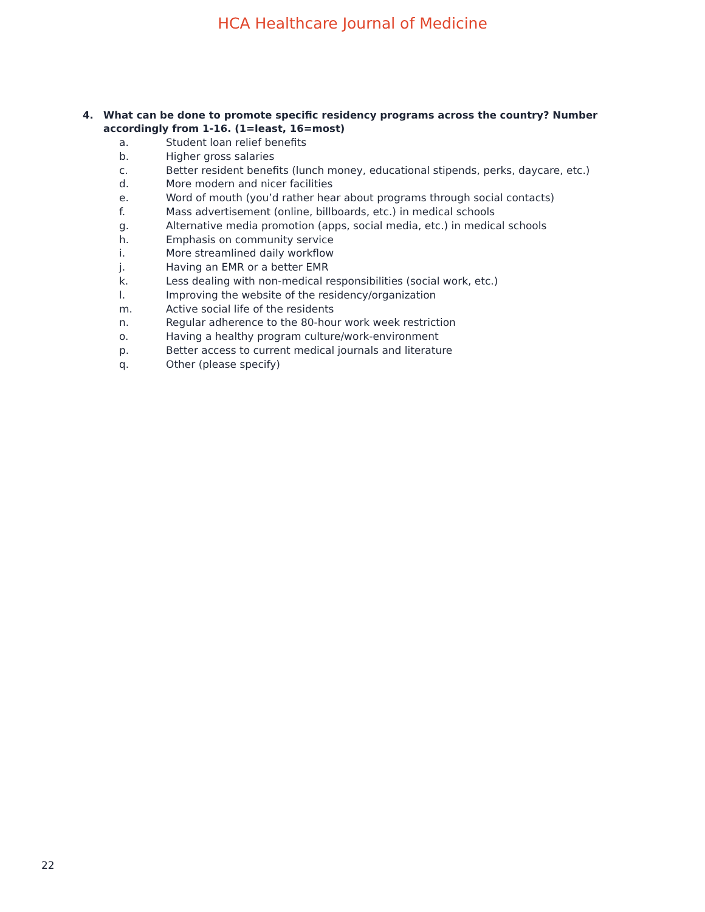HCA Healthcare Journal of Medicine
4. What can be done to promote specific residency programs across the country? Number accordingly from 1-16. (1=least, 16=most)
a. Student loan relief benefits
b. Higher gross salaries
c. Better resident benefits (lunch money, educational stipends, perks, daycare, etc.)
d. More modern and nicer facilities
e. Word of mouth (you’d rather hear about programs through social contacts)
f. Mass advertisement (online, billboards, etc.) in medical schools
g. Alternative media promotion (apps, social media, etc.) in medical schools
h. Emphasis on community service
i. More streamlined daily workflow
j. Having an EMR or a better EMR
k. Less dealing with non-medical responsibilities (social work, etc.)
l. Improving the website of the residency/organization
m. Active social life of the residents
n. Regular adherence to the 80-hour work week restriction
o. Having a healthy program culture/work-environment
p. Better access to current medical journals and literature
q. Other (please specify)
22